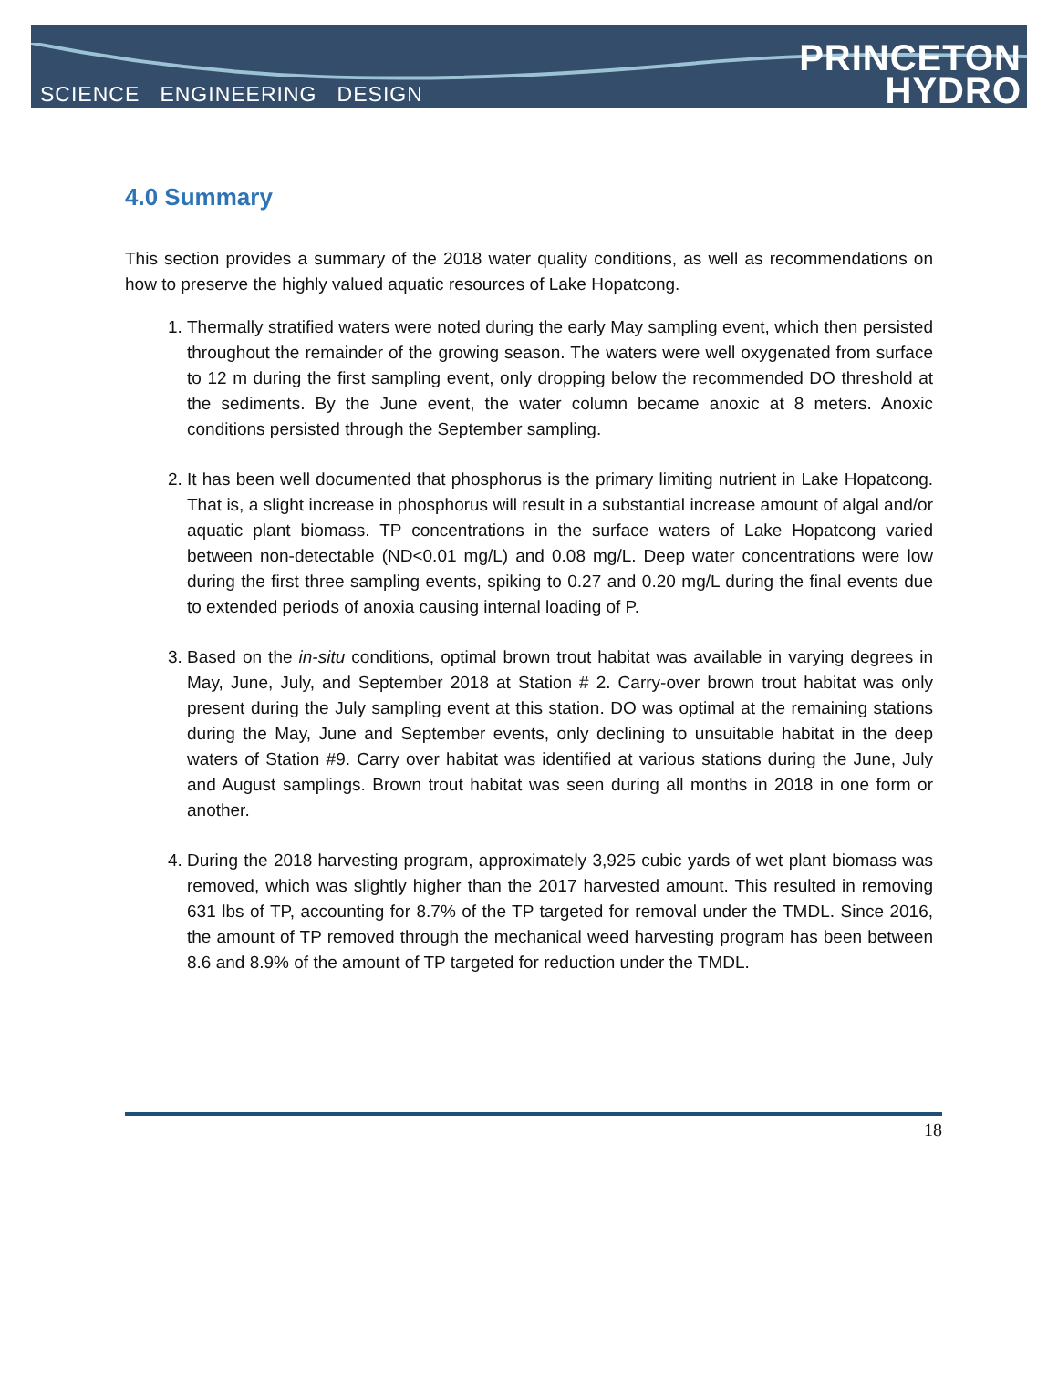SCIENCE ENGINEERING DESIGN
PRINCETON
HYDRO
4.0 Summary
This section provides a summary of the 2018 water quality conditions, as well as recommendations on how to preserve the highly valued aquatic resources of Lake Hopatcong.
1. Thermally stratified waters were noted during the early May sampling event, which then persisted throughout the remainder of the growing season. The waters were well oxygenated from surface to 12 m during the first sampling event, only dropping below the recommended DO threshold at the sediments. By the June event, the water column became anoxic at 8 meters. Anoxic conditions persisted through the September sampling.
2. It has been well documented that phosphorus is the primary limiting nutrient in Lake Hopatcong. That is, a slight increase in phosphorus will result in a substantial increase amount of algal and/or aquatic plant biomass. TP concentrations in the surface waters of Lake Hopatcong varied between non-detectable (ND<0.01 mg/L) and 0.08 mg/L. Deep water concentrations were low during the first three sampling events, spiking to 0.27 and 0.20 mg/L during the final events due to extended periods of anoxia causing internal loading of P.
3. Based on the in-situ conditions, optimal brown trout habitat was available in varying degrees in May, June, July, and September 2018 at Station # 2. Carry-over brown trout habitat was only present during the July sampling event at this station. DO was optimal at the remaining stations during the May, June and September events, only declining to unsuitable habitat in the deep waters of Station #9. Carry over habitat was identified at various stations during the June, July and August samplings. Brown trout habitat was seen during all months in 2018 in one form or another.
4. During the 2018 harvesting program, approximately 3,925 cubic yards of wet plant biomass was removed, which was slightly higher than the 2017 harvested amount. This resulted in removing 631 lbs of TP, accounting for 8.7% of the TP targeted for removal under the TMDL. Since 2016, the amount of TP removed through the mechanical weed harvesting program has been between 8.6 and 8.9% of the amount of TP targeted for reduction under the TMDL.
18